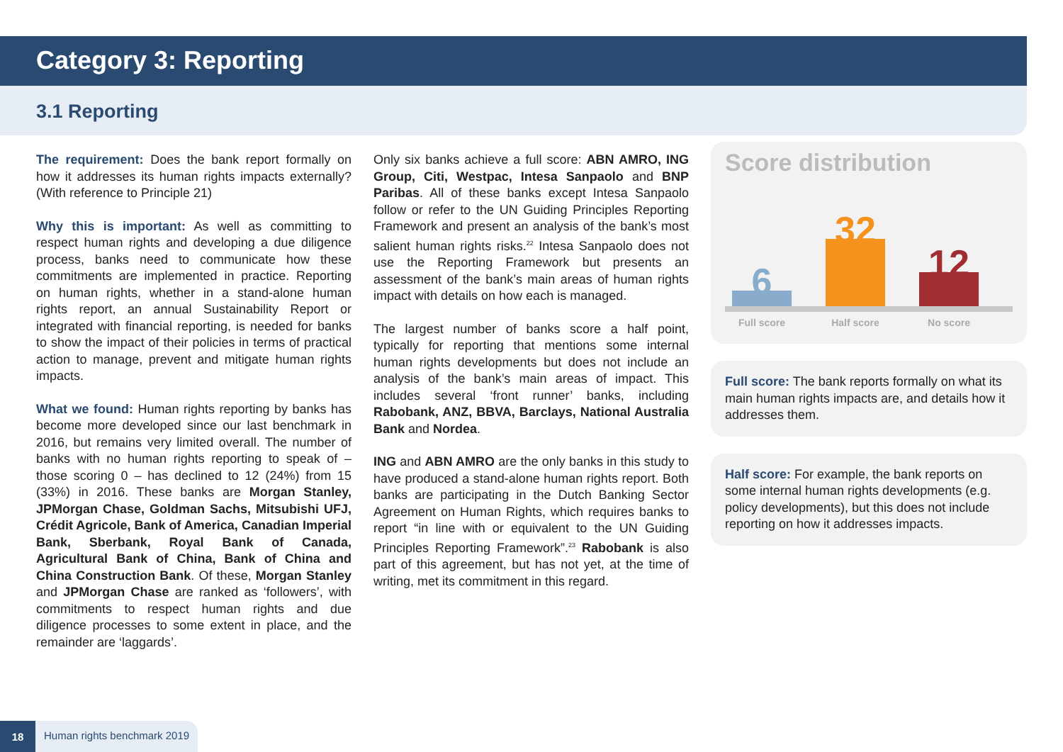Category 3: Reporting
3.1 Reporting
The requirement: Does the bank report formally on how it addresses its human rights impacts externally? (With reference to Principle 21)
Why this is important: As well as committing to respect human rights and developing a due diligence process, banks need to communicate how these commitments are implemented in practice. Reporting on human rights, whether in a stand-alone human rights report, an annual Sustainability Report or integrated with financial reporting, is needed for banks to show the impact of their policies in terms of practical action to manage, prevent and mitigate human rights impacts.
What we found: Human rights reporting by banks has become more developed since our last benchmark in 2016, but remains very limited overall. The number of banks with no human rights reporting to speak of – those scoring 0 – has declined to 12 (24%) from 15 (33%) in 2016. These banks are Morgan Stanley, JPMorgan Chase, Goldman Sachs, Mitsubishi UFJ, Crédit Agricole, Bank of America, Canadian Imperial Bank, Sberbank, Royal Bank of Canada, Agricultural Bank of China, Bank of China and China Construction Bank. Of these, Morgan Stanley and JPMorgan Chase are ranked as ‘followers’, with commitments to respect human rights and due diligence processes to some extent in place, and the remainder are ‘laggards’.
Only six banks achieve a full score: ABN AMRO, ING Group, Citi, Westpac, Intesa Sanpaolo and BNP Paribas. All of these banks except Intesa Sanpaolo follow or refer to the UN Guiding Principles Reporting Framework and present an analysis of the bank’s most salient human rights risks.<sup>22</sup> Intesa Sanpaolo does not use the Reporting Framework but presents an assessment of the bank’s main areas of human rights impact with details on how each is managed.
The largest number of banks score a half point, typically for reporting that mentions some internal human rights developments but does not include an analysis of the bank’s main areas of impact. This includes several ‘front runner’ banks, including Rabobank, ANZ, BBVA, Barclays, National Australia Bank and Nordea.
ING and ABN AMRO are the only banks in this study to have produced a stand-alone human rights report. Both banks are participating in the Dutch Banking Sector Agreement on Human Rights, which requires banks to report “in line with or equivalent to the UN Guiding Principles Reporting Framework”.<sup>23</sup> Rabobank is also part of this agreement, but has not yet, at the time of writing, met its commitment in this regard.
Score distribution
6
32
12
Full score Half score No score
Full score: The bank reports formally on what its main human rights impacts are, and details how it addresses them.
Half score: For example, the bank reports on some internal human rights developments (e.g. policy developments), but this does not include reporting on how it addresses impacts.
18 Human rights benchmark 2019